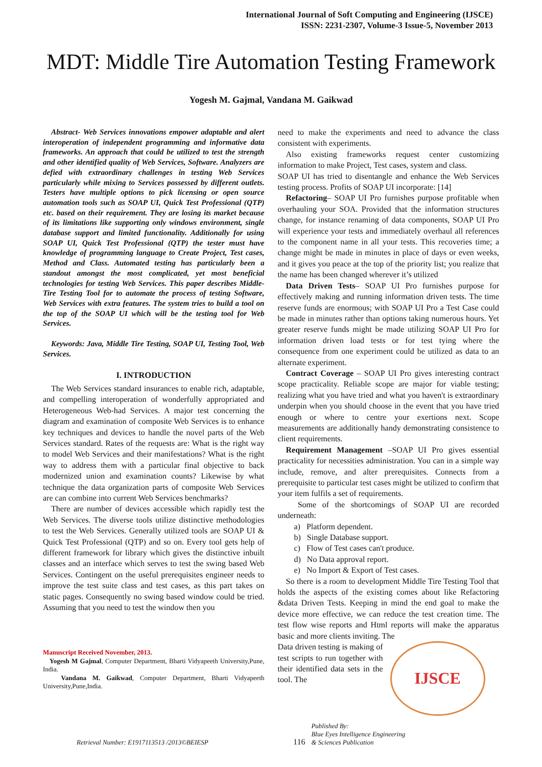International Journal of Soft Computing and Engineering (IJSCE)
ISSN: 2231-2307, Volume-3 Issue-5, November 2013
MDT: Middle Tire Automation Testing Framework
Yogesh M. Gajmal, Vandana M. Gaikwad
Abstract- Web Services innovations empower adaptable and alert interoperation of independent programming and informative data frameworks. An approach that could be utilized to test the strength and other identified quality of Web Services, Software. Analyzers are defied with extraordinary challenges in testing Web Services particularly while mixing to Services possessed by different outlets. Testers have multiple options to pick licensing or open source automation tools such as SOAP UI, Quick Test Professional (QTP) etc. based on their requirement. They are losing its market because of its limitations like supporting only windows environment, single database support and limited functionality. Additionally for using SOAP UI, Quick Test Professional (QTP) the tester must have knowledge of programming language to Create Project, Test cases, Method and Class. Automated testing has particularly been a standout amongst the most complicated, yet most beneficial technologies for testing Web Services. This paper describes Middle-Tire Testing Tool for to automate the process of testing Software, Web Services with extra features. The system tries to build a tool on the top of the SOAP UI which will be the testing tool for Web Services.
Keywords: Java, Middle Tire Testing, SOAP UI, Testing Tool, Web Services.
I. INTRODUCTION
The Web Services standard insurances to enable rich, adaptable, and compelling interoperation of wonderfully appropriated and Heterogeneous Web-had Services. A major test concerning the diagram and examination of composite Web Services is to enhance key techniques and devices to handle the novel parts of the Web Services standard. Rates of the requests are: What is the right way to model Web Services and their manifestations? What is the right way to address them with a particular final objective to back modernized union and examination counts? Likewise by what technique the data organization parts of composite Web Services are can combine into current Web Services benchmarks?
There are number of devices accessible which rapidly test the Web Services. The diverse tools utilize distinctive methodologies to test the Web Services. Generally utilized tools are SOAP UI & Quick Test Professional (QTP) and so on. Every tool gets help of different framework for library which gives the distinctive inbuilt classes and an interface which serves to test the swing based Web Services. Contingent on the useful prerequisites engineer needs to improve the test suite class and test cases, as this part takes on static pages. Consequently no swing based window could be tried. Assuming that you need to test the window then you
Manuscript Received November, 2013.
Yogesh M Gajmal, Computer Department, Bharti Vidyapeeth University,Pune, India.
Vandana M. Gaikwad, Computer Department, Bharti Vidyapeeth University,Pune,India.
need to make the experiments and need to advance the class consistent with experiments.
Also existing frameworks request center customizing information to make Project, Test cases, system and class.
SOAP UI has tried to disentangle and enhance the Web Services testing process. Profits of SOAP UI incorporate: [14]
Refactoring– SOAP UI Pro furnishes purpose profitable when overhauling your SOA. Provided that the information structures change, for instance renaming of data components, SOAP UI Pro will experience your tests and immediately overhaul all references to the component name in all your tests. This recoveries time; a change might be made in minutes in place of days or even weeks, and it gives you peace at the top of the priority list; you realize that the name has been changed wherever it’s utilized
Data Driven Tests– SOAP UI Pro furnishes purpose for effectively making and running information driven tests. The time reserve funds are enormous; with SOAP UI Pro a Test Case could be made in minutes rather than options taking numerous hours. Yet greater reserve funds might be made utilizing SOAP UI Pro for information driven load tests or for test tying where the consequence from one experiment could be utilized as data to an alternate experiment.
Contract Coverage – SOAP UI Pro gives interesting contract scope practicality. Reliable scope are major for viable testing; realizing what you have tried and what you haven't is extraordinary underpin when you should choose in the event that you have tried enough or where to centre your exertions next. Scope measurements are additionally handy demonstrating consistence to client requirements.
Requirement Management –SOAP UI Pro gives essential practicality for necessities administration. You can in a simple way include, remove, and alter prerequisites. Connects from a prerequisite to particular test cases might be utilized to confirm that your item fulfils a set of requirements.
Some of the shortcomings of SOAP UI are recorded underneath:
a) Platform dependent.
b) Single Database support.
c) Flow of Test cases can't produce.
d) No Data approval report.
e) No Import & Export of Test cases.
So there is a room to development Middle Tire Testing Tool that holds the aspects of the existing comes about like Refactoring &data Driven Tests. Keeping in mind the end goal to make the device more effective, we can reduce the test creation time. The test flow wise reports and Html reports will make the apparatus basic and more clients inviting. The
Data driven testing is making of test scripts to run together with their identified data sets in the tool. The
IJSCE
Retrieval Number: E1917113513 /2013©BEIESP 116 Published By:
Blue Eyes Intelligence Engineering
& Sciences Publication